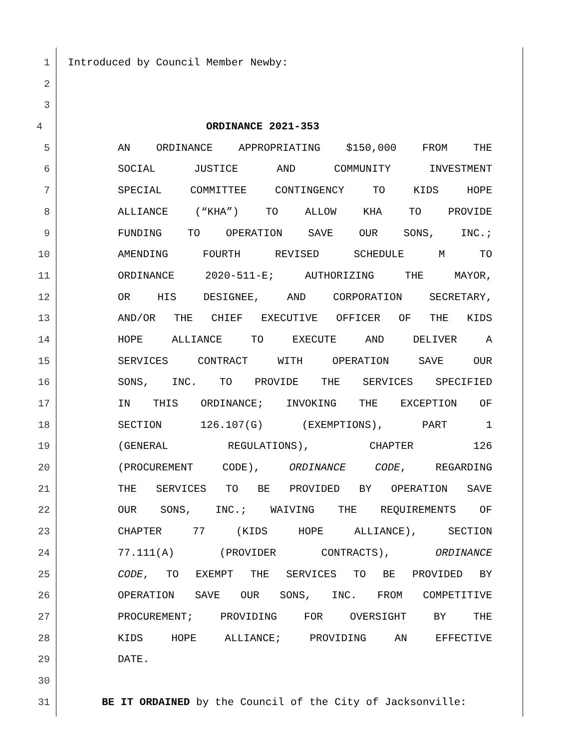1 Introduced by Council Member Newby:
2
3
4 ORDINANCE 2021-353
5 AN ORDINANCE APPROPRIATING $150,000 FROM THE
6 SOCIAL JUSTICE AND COMMUNITY INVESTMENT
7 SPECIAL COMMITTEE CONTINGENCY TO KIDS HOPE
8 ALLIANCE (“KHA”) TO ALLOW KHA TO PROVIDE
9 FUNDING TO OPERATION SAVE OUR SONS, INC.;
10 AMENDING FOURTH REVISED SCHEDULE M TO
11 ORDINANCE 2020-511-E; AUTHORIZING THE MAYOR,
12 OR HIS DESIGNEE, AND CORPORATION SECRETARY,
13 AND/OR THE CHIEF EXECUTIVE OFFICER OF THE KIDS
14 HOPE ALLIANCE TO EXECUTE AND DELIVER A
15 SERVICES CONTRACT WITH OPERATION SAVE OUR
16 SONS, INC. TO PROVIDE THE SERVICES SPECIFIED
17 IN THIS ORDINANCE; INVOKING THE EXCEPTION OF
18 SECTION 126.107(G) (EXEMPTIONS), PART 1
19 (GENERAL REGULATIONS), CHAPTER 126
20 (PROCUREMENT CODE), ORDINANCE CODE, REGARDING
21 THE SERVICES TO BE PROVIDED BY OPERATION SAVE
22 OUR SONS, INC.; WAIVING THE REQUIREMENTS OF
23 CHAPTER 77 (KIDS HOPE ALLIANCE), SECTION
24 77.111(A) (PROVIDER CONTRACTS), ORDINANCE
25 CODE, TO EXEMPT THE SERVICES TO BE PROVIDED BY
26 OPERATION SAVE OUR SONS, INC. FROM COMPETITIVE
27 PROCUREMENT; PROVIDING FOR OVERSIGHT BY THE
28 KIDS HOPE ALLIANCE; PROVIDING AN EFFECTIVE
29 DATE.
30
31 BE IT ORDAINED by the Council of the City of Jacksonville: